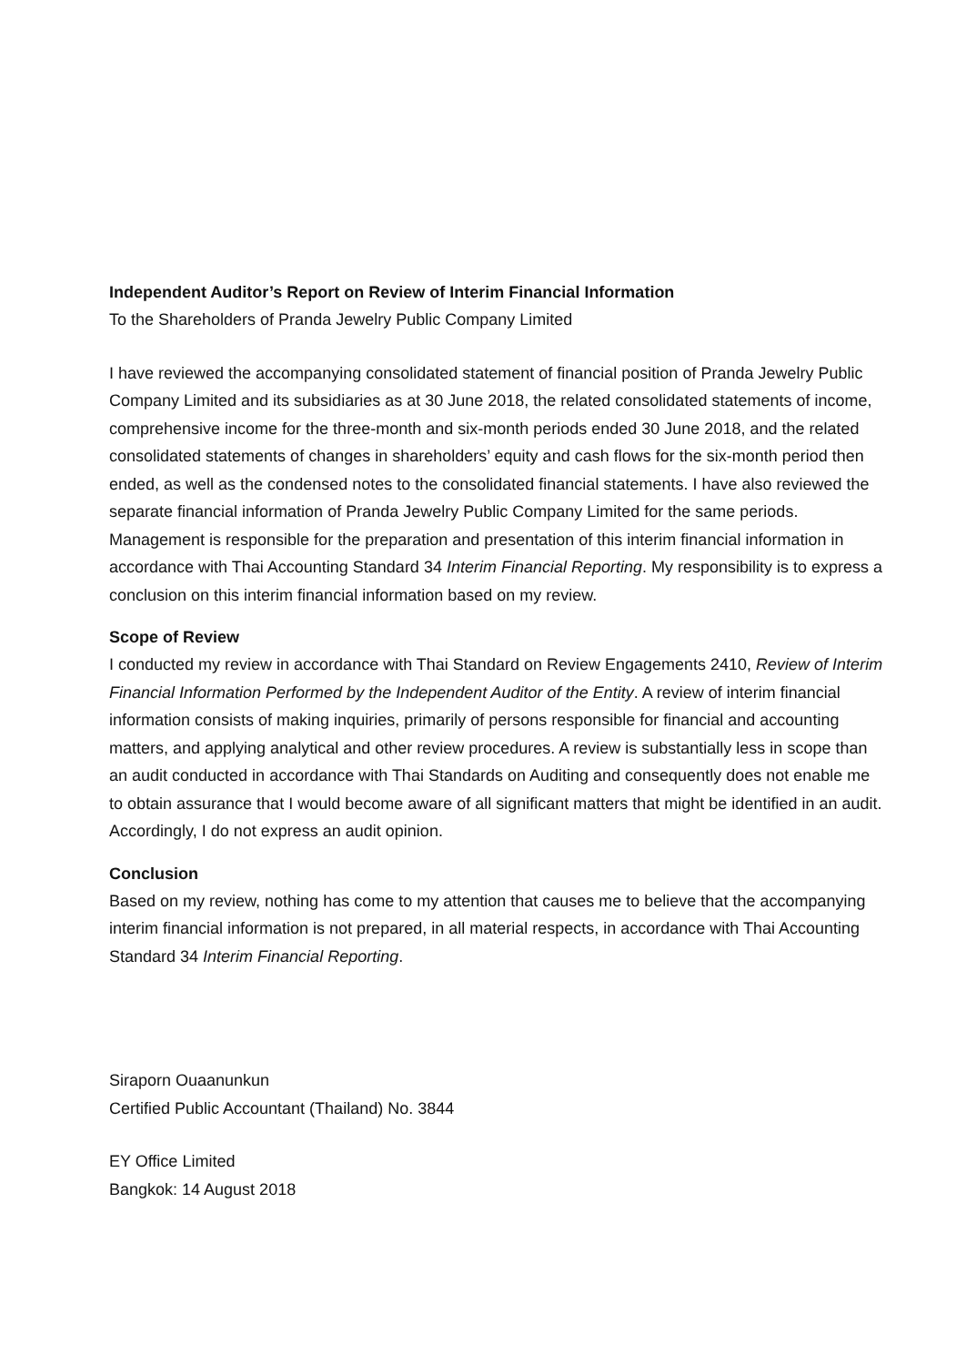Independent Auditor’s Report on Review of Interim Financial Information
To the Shareholders of Pranda Jewelry Public Company Limited
I have reviewed the accompanying consolidated statement of financial position of Pranda Jewelry Public Company Limited and its subsidiaries as at 30 June 2018, the related consolidated statements of income, comprehensive income for the three-month and six-month periods ended 30 June 2018, and the related consolidated statements of changes in shareholders’ equity and cash flows for the six-month period then ended, as well as the condensed notes to the consolidated financial statements. I have also reviewed the separate financial information of Pranda Jewelry Public Company Limited for the same periods. Management is responsible for the preparation and presentation of this interim financial information in accordance with Thai Accounting Standard 34 Interim Financial Reporting. My responsibility is to express a conclusion on this interim financial information based on my review.
Scope of Review
I conducted my review in accordance with Thai Standard on Review Engagements 2410, Review of Interim Financial Information Performed by the Independent Auditor of the Entity. A review of interim financial information consists of making inquiries, primarily of persons responsible for financial and accounting matters, and applying analytical and other review procedures. A review is substantially less in scope than an audit conducted in accordance with Thai Standards on Auditing and consequently does not enable me to obtain assurance that I would become aware of all significant matters that might be identified in an audit. Accordingly, I do not express an audit opinion.
Conclusion
Based on my review, nothing has come to my attention that causes me to believe that the accompanying interim financial information is not prepared, in all material respects, in accordance with Thai Accounting Standard 34 Interim Financial Reporting.
Siraporn Ouaanunkun
Certified Public Accountant (Thailand) No. 3844
EY Office Limited
Bangkok: 14 August 2018